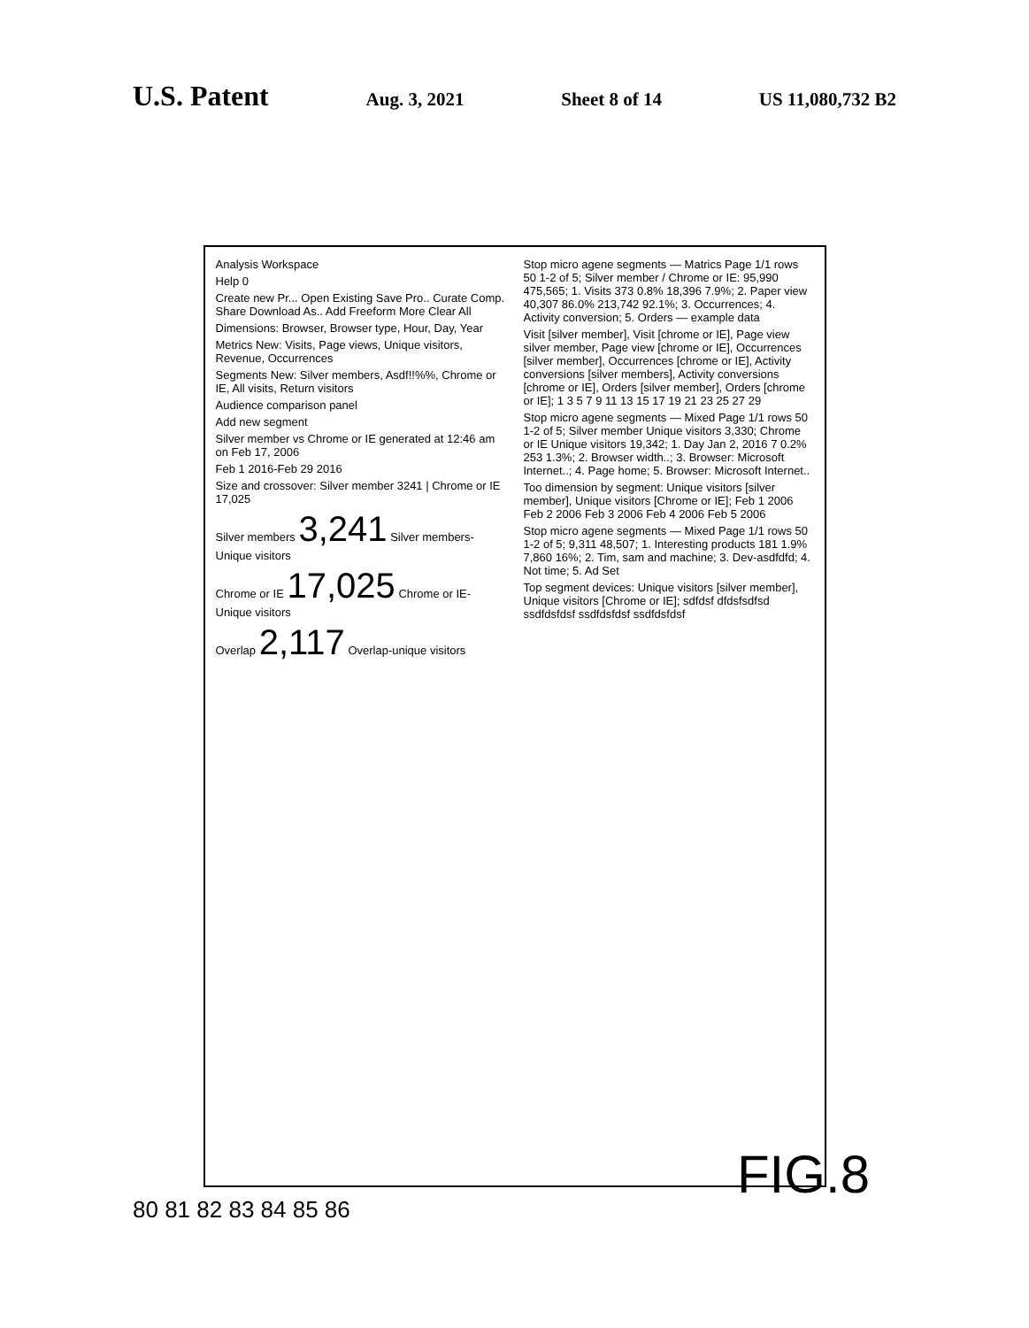U.S. Patent Aug. 3, 2021 Sheet 8 of 14 US 11,080,732 B2
Analysis Workspace
Help 0
Create new Pr... Open Existing Save Pro.. Curate Comp. Share Download As.. Add Freeform More Clear All
Dimensions: Browser, Browser type, Hour, Day, Year
Metrics New: Visits, Page views, Unique visitors, Revenue, Occurrences
Segments New: Silver members, Asdf!!%%, Chrome or IE, All visits, Return visitors
Audience comparison panel
Add new segment
Silver member vs Chrome or IE generated at 12:46 am on Feb 17, 2006
Feb 1 2016-Feb 29 2016
Size and crossover: Silver member 3241 | Chrome or IE 17,025
Silver members 3,241 Silver members-Unique visitors
Chrome or IE 17,025 Chrome or IE-Unique visitors
Overlap 2,117 Overlap-unique visitors
Stop micro agene segments — Matrics Page 1/1 rows 50 1-2 of 5; Silver member / Chrome or IE: 95,990 475,565; 1. Visits 373 0.8% 18,396 7.9%; 2. Paper view 40,307 86.0% 213,742 92.1%; 3. Occurrences; 4. Activity conversion; 5. Orders — example data
Visit [silver member], Visit [chrome or IE], Page view silver member, Page view [chrome or IE], Occurrences [silver member], Occurrences [chrome or IE], Activity conversions [silver members], Activity conversions [chrome or IE], Orders [silver member], Orders [chrome or IE]; 1 3 5 7 9 11 13 15 17 19 21 23 25 27 29
Stop micro agene segments — Mixed Page 1/1 rows 50 1-2 of 5; Silver member Unique visitors 3,330; Chrome or IE Unique visitors 19,342; 1. Day Jan 2, 2016 7 0.2% 253 1.3%; 2. Browser width..; 3. Browser: Microsoft Internet..; 4. Page home; 5. Browser: Microsoft Internet..
Too dimension by segment: Unique visitors [silver member], Unique visitors [Chrome or IE]; Feb 1 2006 Feb 2 2006 Feb 3 2006 Feb 4 2006 Feb 5 2006
Stop micro agene segments — Mixed Page 1/1 rows 50 1-2 of 5; 9,311 48,507; 1. Interesting products 181 1.9% 7,860 16%; 2. Tim, sam and machine; 3. Dev-asdfdfd; 4. Not time; 5. Ad Set
Top segment devices: Unique visitors [silver member], Unique visitors [Chrome or IE]; sdfdsf dfdsfsdfsd ssdfdsfdsf ssdfdsfdsf ssdfdsfdsf
80 81 82 83 84 85 86
FIG.8